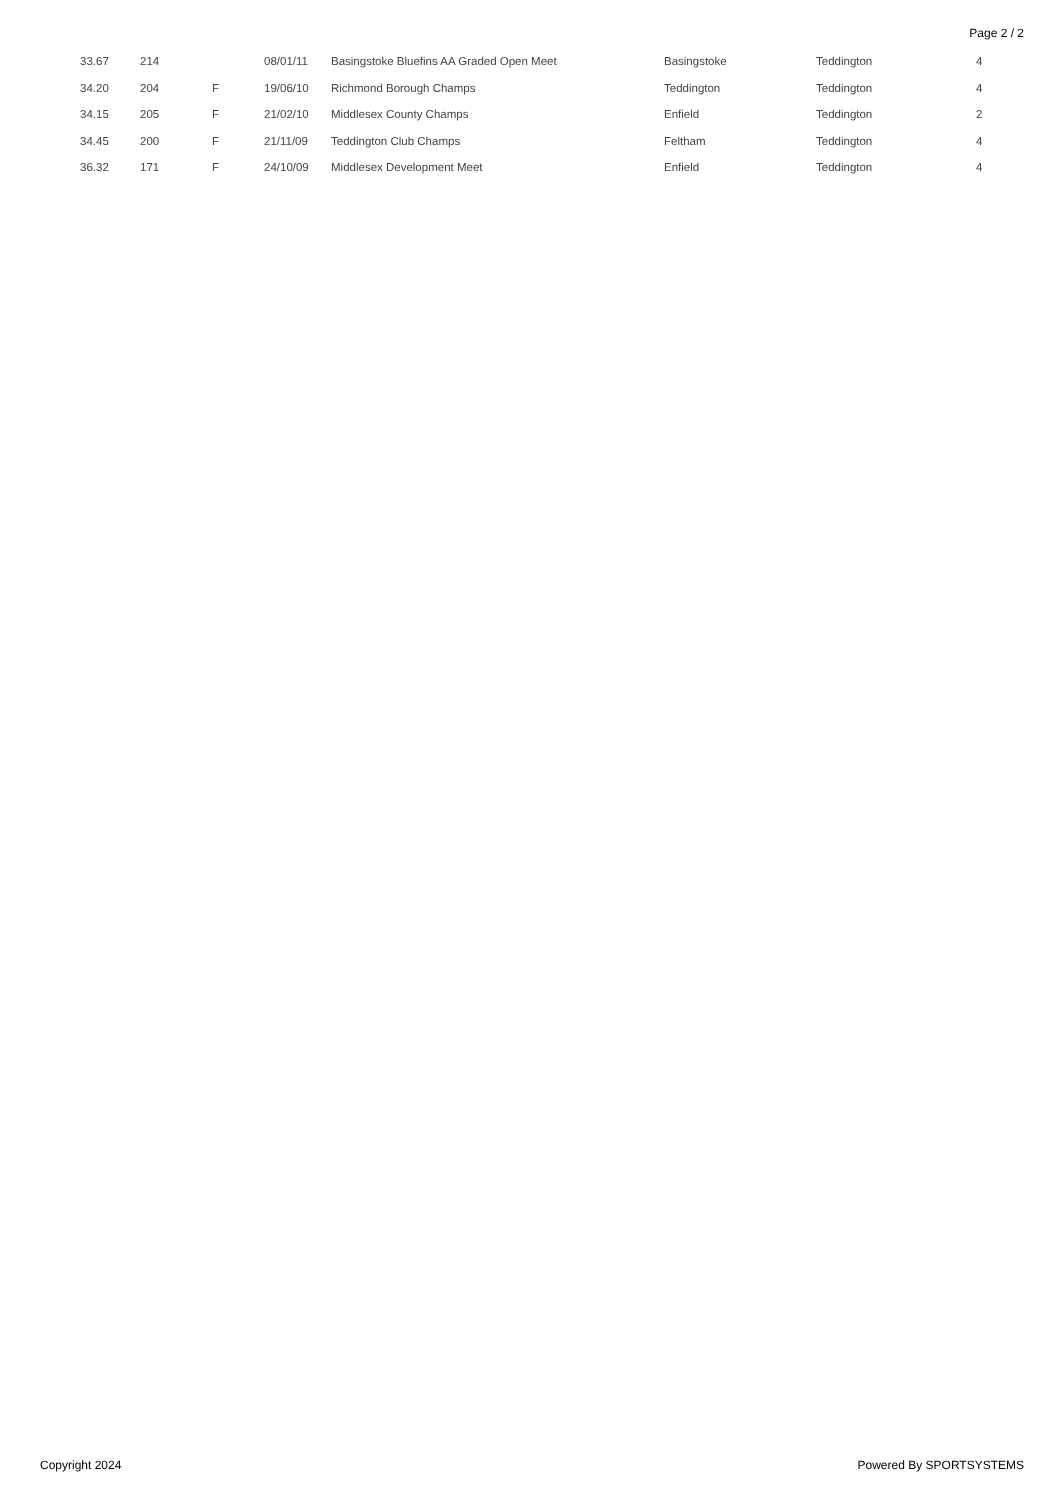Page 2 / 2
| 33.67 | 214 | | 08/01/11 | Basingstoke Bluefins AA Graded Open Meet | Basingstoke | Teddington | 4 |
| 34.20 | 204 | F | 19/06/10 | Richmond Borough Champs | Teddington | Teddington | 4 |
| 34.15 | 205 | F | 21/02/10 | Middlesex County Champs | Enfield | Teddington | 2 |
| 34.45 | 200 | F | 21/11/09 | Teddington Club Champs | Feltham | Teddington | 4 |
| 36.32 | 171 | F | 24/10/09 | Middlesex Development Meet | Enfield | Teddington | 4 |
Copyright 2024 Powered By SPORTSYSTEMS